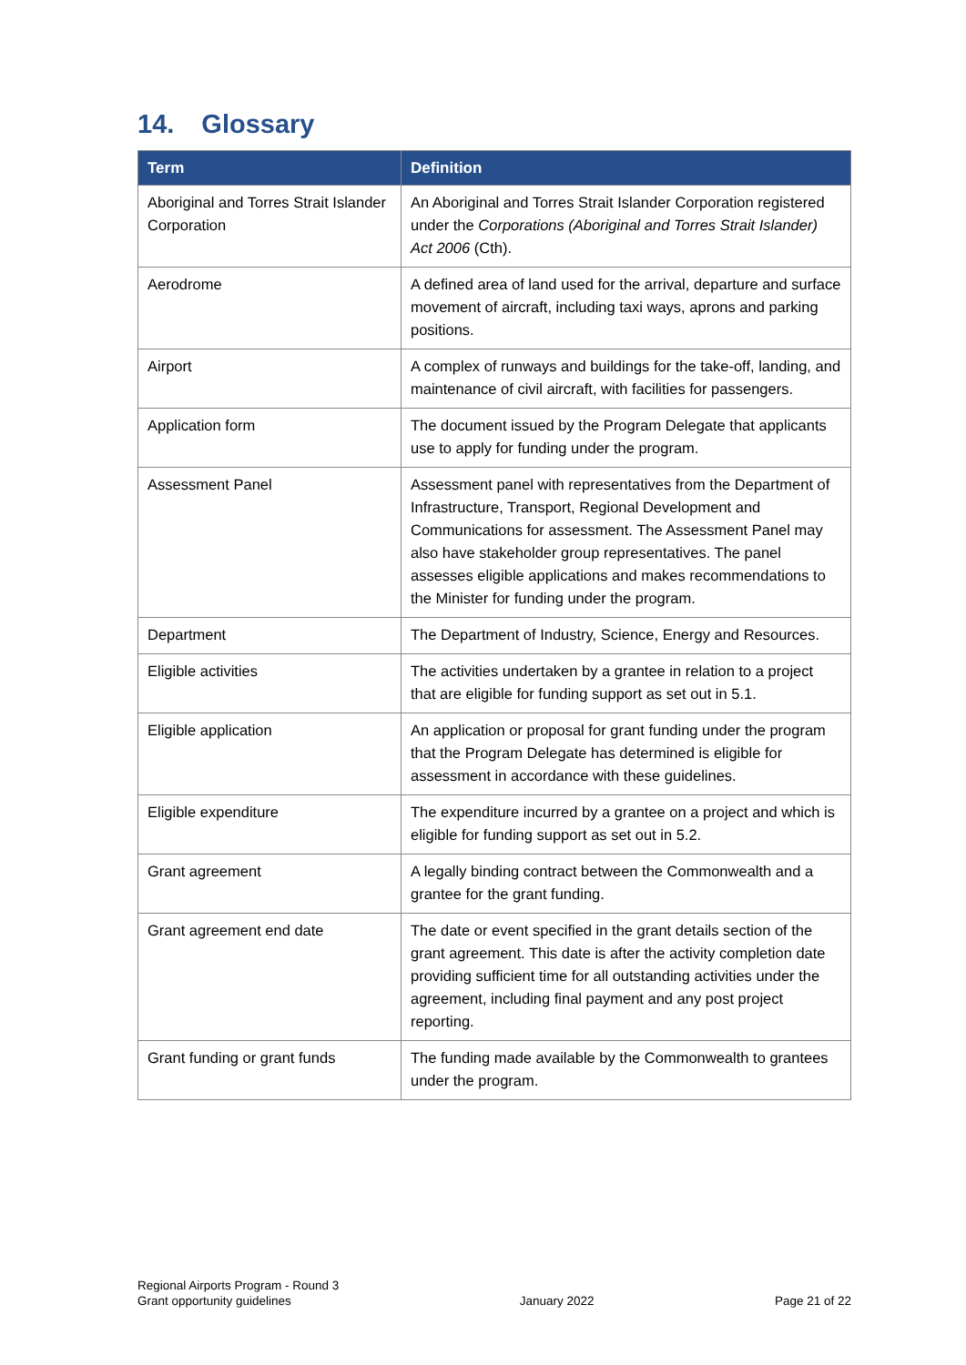14. Glossary
| Term | Definition |
| --- | --- |
| Aboriginal and Torres Strait Islander Corporation | An Aboriginal and Torres Strait Islander Corporation registered under the Corporations (Aboriginal and Torres Strait Islander) Act 2006 (Cth). |
| Aerodrome | A defined area of land used for the arrival, departure and surface movement of aircraft, including taxi ways, aprons and parking positions. |
| Airport | A complex of runways and buildings for the take-off, landing, and maintenance of civil aircraft, with facilities for passengers. |
| Application form | The document issued by the Program Delegate that applicants use to apply for funding under the program. |
| Assessment Panel | Assessment panel with representatives from the Department of Infrastructure, Transport, Regional Development and Communications for assessment. The Assessment Panel may also have stakeholder group representatives. The panel assesses eligible applications and makes recommendations to the Minister for funding under the program. |
| Department | The Department of Industry, Science, Energy and Resources. |
| Eligible activities | The activities undertaken by a grantee in relation to a project that are eligible for funding support as set out in 5.1. |
| Eligible application | An application or proposal for grant funding under the program that the Program Delegate has determined is eligible for assessment in accordance with these guidelines. |
| Eligible expenditure | The expenditure incurred by a grantee on a project and which is eligible for funding support as set out in 5.2. |
| Grant agreement | A legally binding contract between the Commonwealth and a grantee for the grant funding. |
| Grant agreement end date | The date or event specified in the grant details section of the grant agreement. This date is after the activity completion date providing sufficient time for all outstanding activities under the agreement, including final payment and any post project reporting. |
| Grant funding or grant funds | The funding made available by the Commonwealth to grantees under the program. |
Regional Airports Program - Round 3
Grant opportunity guidelines
January 2022
Page 21 of 22